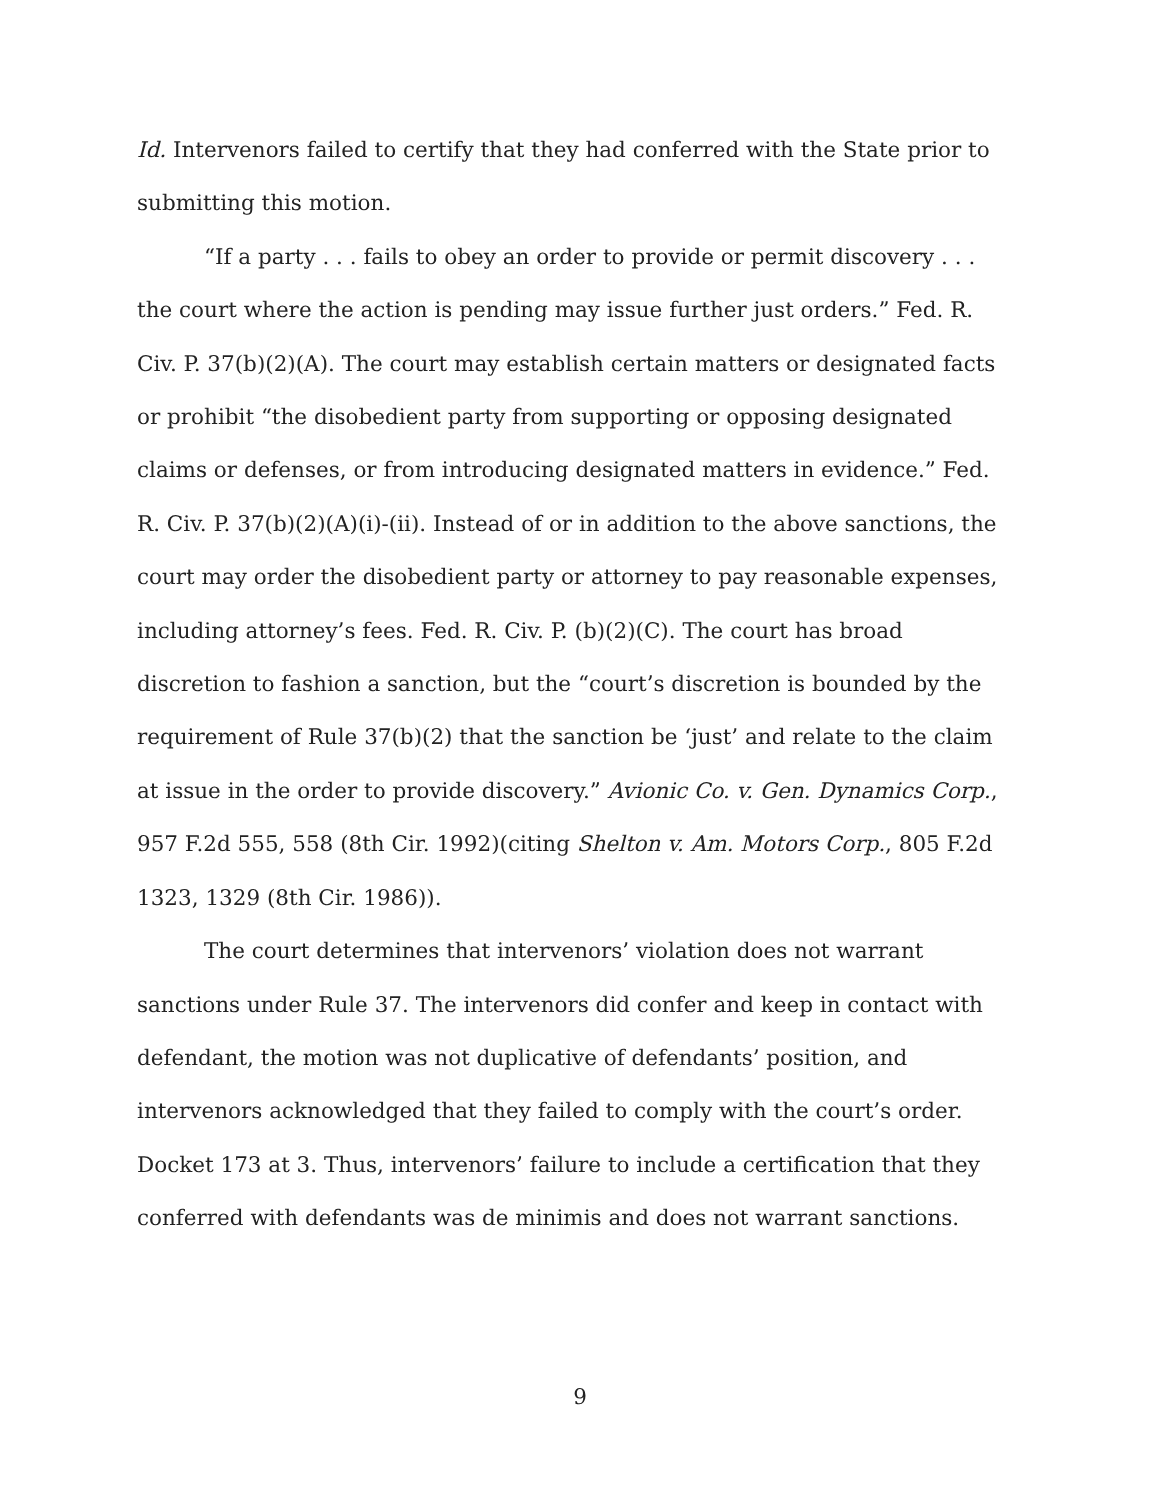Id. Intervenors failed to certify that they had conferred with the State prior to submitting this motion.
“If a party . . . fails to obey an order to provide or permit discovery . . . the court where the action is pending may issue further just orders.” Fed. R. Civ. P. 37(b)(2)(A). The court may establish certain matters or designated facts or prohibit “the disobedient party from supporting or opposing designated claims or defenses, or from introducing designated matters in evidence.” Fed. R. Civ. P. 37(b)(2)(A)(i)-(ii). Instead of or in addition to the above sanctions, the court may order the disobedient party or attorney to pay reasonable expenses, including attorney’s fees. Fed. R. Civ. P. (b)(2)(C). The court has broad discretion to fashion a sanction, but the “court’s discretion is bounded by the requirement of Rule 37(b)(2) that the sanction be ‘just’ and relate to the claim at issue in the order to provide discovery.” Avionic Co. v. Gen. Dynamics Corp., 957 F.2d 555, 558 (8th Cir. 1992)(citing Shelton v. Am. Motors Corp., 805 F.2d 1323, 1329 (8th Cir. 1986)).
The court determines that intervenors’ violation does not warrant sanctions under Rule 37. The intervenors did confer and keep in contact with defendant, the motion was not duplicative of defendants’ position, and intervenors acknowledged that they failed to comply with the court’s order. Docket 173 at 3. Thus, intervenors’ failure to include a certification that they conferred with defendants was de minimis and does not warrant sanctions.
9